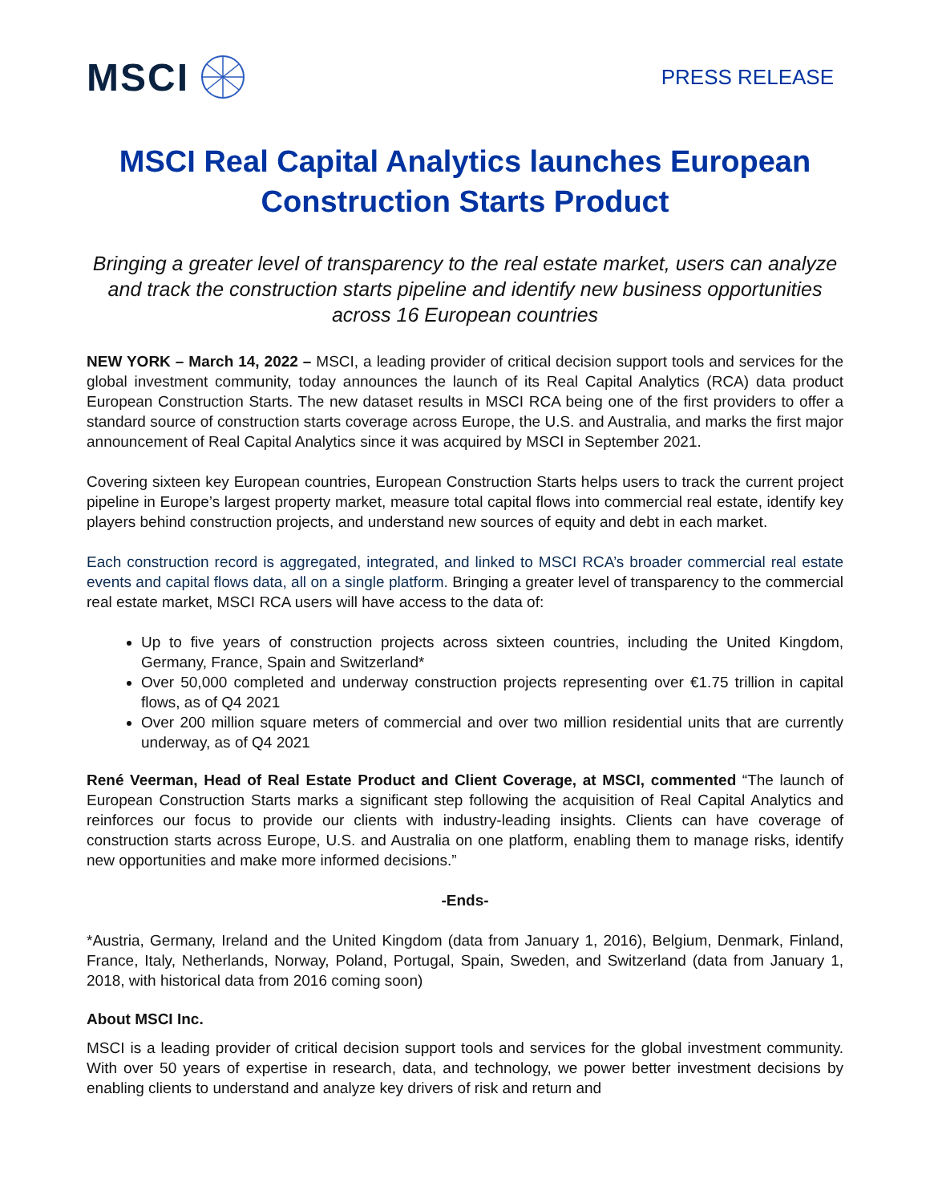MSCI
PRESS RELEASE
MSCI Real Capital Analytics launches European Construction Starts Product
Bringing a greater level of transparency to the real estate market, users can analyze and track the construction starts pipeline and identify new business opportunities across 16 European countries
NEW YORK – March 14, 2022 – MSCI, a leading provider of critical decision support tools and services for the global investment community, today announces the launch of its Real Capital Analytics (RCA) data product European Construction Starts. The new dataset results in MSCI RCA being one of the first providers to offer a standard source of construction starts coverage across Europe, the U.S. and Australia, and marks the first major announcement of Real Capital Analytics since it was acquired by MSCI in September 2021.
Covering sixteen key European countries, European Construction Starts helps users to track the current project pipeline in Europe’s largest property market, measure total capital flows into commercial real estate, identify key players behind construction projects, and understand new sources of equity and debt in each market.
Each construction record is aggregated, integrated, and linked to MSCI RCA’s broader commercial real estate events and capital flows data, all on a single platform. Bringing a greater level of transparency to the commercial real estate market, MSCI RCA users will have access to the data of:
Up to five years of construction projects across sixteen countries, including the United Kingdom, Germany, France, Spain and Switzerland*
Over 50,000 completed and underway construction projects representing over €1.75 trillion in capital flows, as of Q4 2021
Over 200 million square meters of commercial and over two million residential units that are currently underway, as of Q4 2021
René Veerman, Head of Real Estate Product and Client Coverage, at MSCI, commented “The launch of European Construction Starts marks a significant step following the acquisition of Real Capital Analytics and reinforces our focus to provide our clients with industry-leading insights. Clients can have coverage of construction starts across Europe, U.S. and Australia on one platform, enabling them to manage risks, identify new opportunities and make more informed decisions.”
-Ends-
*Austria, Germany, Ireland and the United Kingdom (data from January 1, 2016), Belgium, Denmark, Finland, France, Italy, Netherlands, Norway, Poland, Portugal, Spain, Sweden, and Switzerland (data from January 1, 2018, with historical data from 2016 coming soon)
About MSCI Inc.
MSCI is a leading provider of critical decision support tools and services for the global investment community. With over 50 years of expertise in research, data, and technology, we power better investment decisions by enabling clients to understand and analyze key drivers of risk and return and